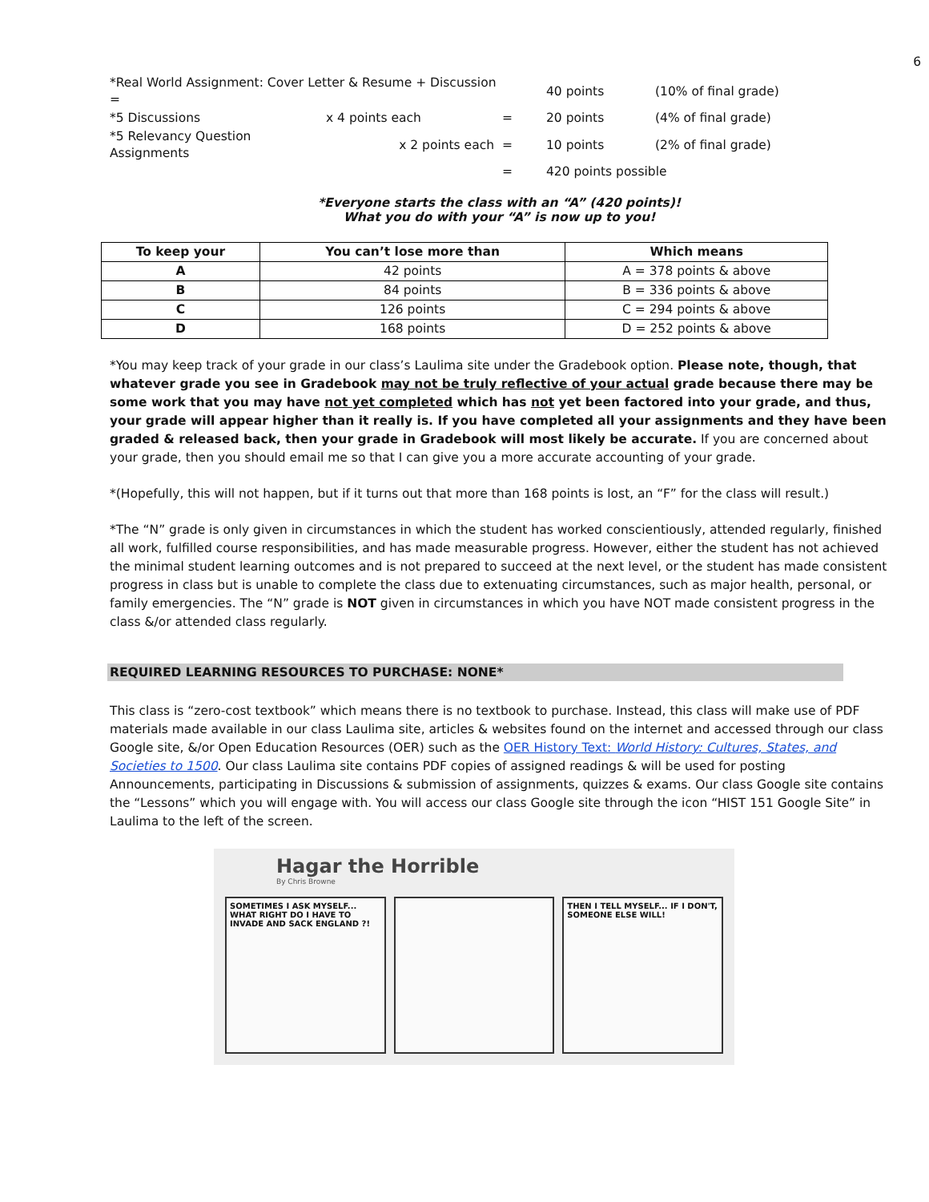6
| *Real World Assignment: Cover Letter & Resume + Discussion = | | | 40 points | (10% of final grade) |
| *5 Discussions | x 4 points each | = | 20 points | (4% of final grade) |
| *5 Relevancy Question Assignments | x 2 points each | = | 10 points | (2% of final grade) |
| | | = | 420 points possible | |
*Everyone starts the class with an “A” (420 points)!
What you do with your “A” is now up to you!
| To keep your | You can’t lose more than | Which means |
| --- | --- | --- |
| A | 42 points | A = 378 points & above |
| B | 84 points | B = 336 points & above |
| C | 126 points | C = 294 points & above |
| D | 168 points | D = 252 points & above |
*You may keep track of your grade in our class’s Laulima site under the Gradebook option. Please note, though, that whatever grade you see in Gradebook may not be truly reflective of your actual grade because there may be some work that you may have not yet completed which has not yet been factored into your grade, and thus, your grade will appear higher than it really is. If you have completed all your assignments and they have been graded & released back, then your grade in Gradebook will most likely be accurate. If you are concerned about your grade, then you should email me so that I can give you a more accurate accounting of your grade.
*(Hopefully, this will not happen, but if it turns out that more than 168 points is lost, an “F” for the class will result.)
*The “N” grade is only given in circumstances in which the student has worked conscientiously, attended regularly, finished all work, fulfilled course responsibilities, and has made measurable progress. However, either the student has not achieved the minimal student learning outcomes and is not prepared to succeed at the next level, or the student has made consistent progress in class but is unable to complete the class due to extenuating circumstances, such as major health, personal, or family emergencies. The “N” grade is NOT given in circumstances in which you have NOT made consistent progress in the class &/or attended class regularly.
REQUIRED LEARNING RESOURCES TO PURCHASE: NONE*
This class is “zero-cost textbook” which means there is no textbook to purchase. Instead, this class will make use of PDF materials made available in our class Laulima site, articles & websites found on the internet and accessed through our class Google site, &/or Open Education Resources (OER) such as the OER History Text: World History: Cultures, States, and Societies to 1500. Our class Laulima site contains PDF copies of assigned readings & will be used for posting Announcements, participating in Discussions & submission of assignments, quizzes & exams. Our class Google site contains the “Lessons” which you will engage with. You will access our class Google site through the icon “HIST 151 Google Site” in Laulima to the left of the screen.
Hagar the Horrible
By Chris Browne
SOMETIMES I ASK MYSELF... WHAT RIGHT DO I HAVE TO INVADE AND SACK ENGLAND ?!
THEN I TELL MYSELF... IF I DON'T, SOMEONE ELSE WILL!